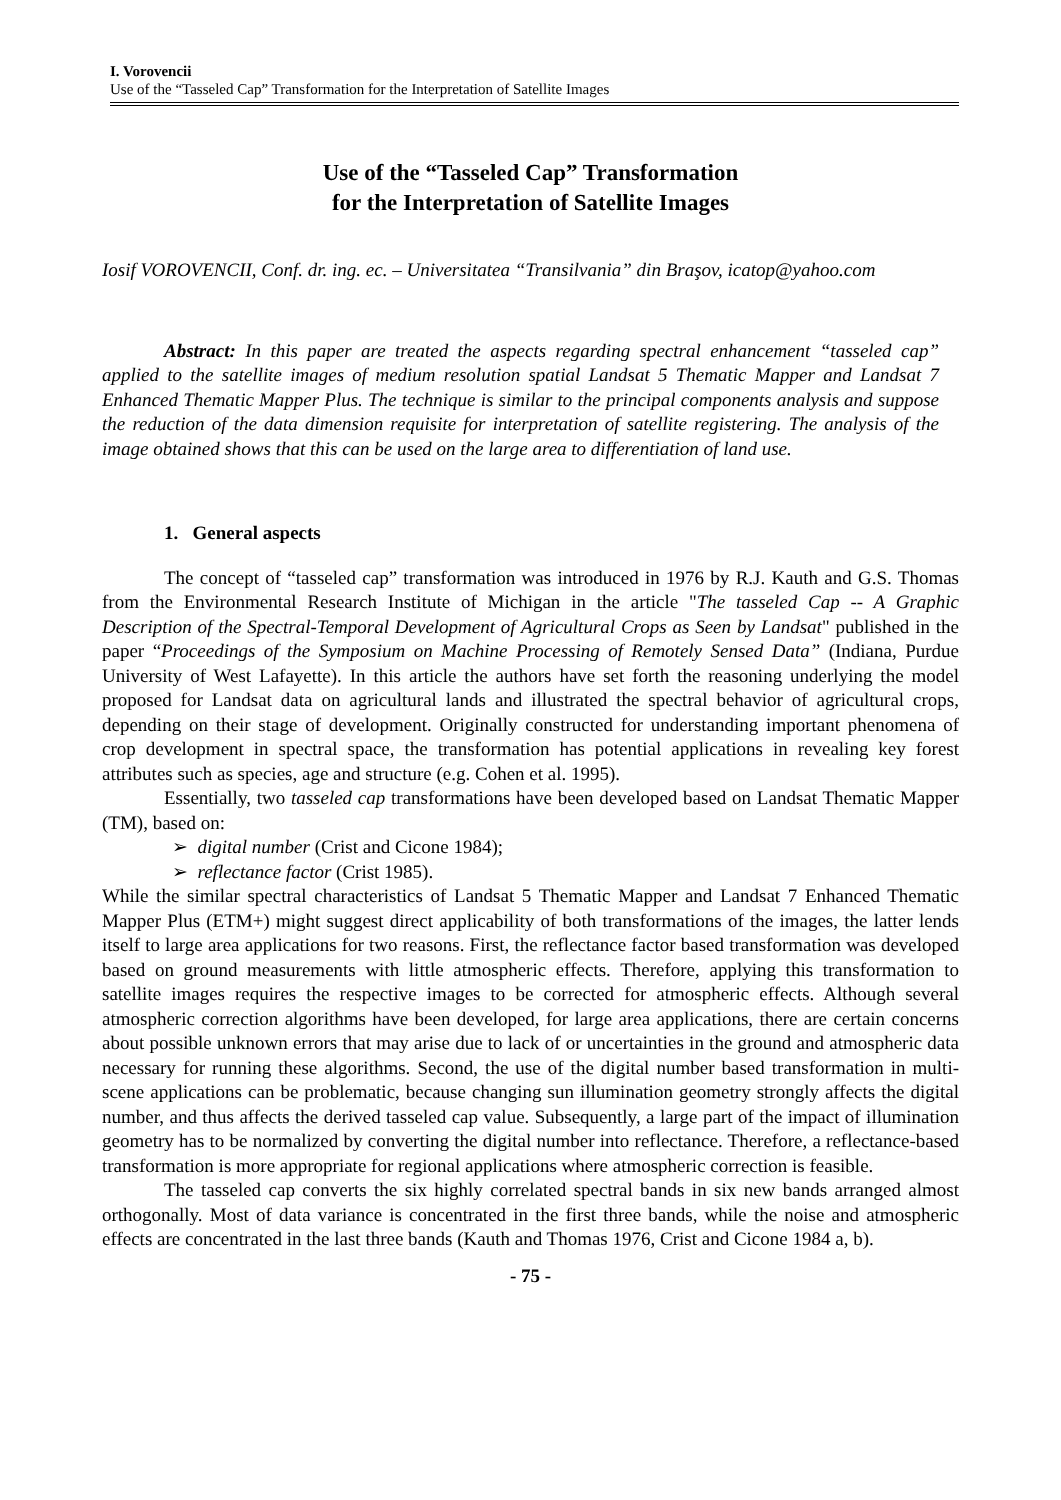I. Vorovencii
Use of the “Tasseled Cap” Transformation for the Interpretation of Satellite Images
Use of the “Tasseled Cap” Transformation
for the Interpretation of Satellite Images
Iosif VOROVENCII, Conf. dr. ing. ec. – Universitatea “Transilvania” din Braşov, icatop@yahoo.com
Abstract: In this paper are treated the aspects regarding spectral enhancement “tasseled cap” applied to the satellite images of medium resolution spatial Landsat 5 Thematic Mapper and Landsat 7 Enhanced Thematic Mapper Plus. The technique is similar to the principal components analysis and suppose the reduction of the data dimension requisite for interpretation of satellite registering. The analysis of the image obtained shows that this can be used on the large area to differentiation of land use.
1. General aspects
The concept of “tasseled cap” transformation was introduced in 1976 by R.J. Kauth and G.S. Thomas from the Environmental Research Institute of Michigan in the article "The tasseled Cap -- A Graphic Description of the Spectral-Temporal Development of Agricultural Crops as Seen by Landsat" published in the paper “Proceedings of the Symposium on Machine Processing of Remotely Sensed Data” (Indiana, Purdue University of West Lafayette). In this article the authors have set forth the reasoning underlying the model proposed for Landsat data on agricultural lands and illustrated the spectral behavior of agricultural crops, depending on their stage of development. Originally constructed for understanding important phenomena of crop development in spectral space, the transformation has potential applications in revealing key forest attributes such as species, age and structure (e.g. Cohen et al. 1995).
Essentially, two tasseled cap transformations have been developed based on Landsat Thematic Mapper (TM), based on:
➢ digital number (Crist and Cicone 1984);
➢ reflectance factor (Crist 1985).
While the similar spectral characteristics of Landsat 5 Thematic Mapper and Landsat 7 Enhanced Thematic Mapper Plus (ETM+) might suggest direct applicability of both transformations of the images, the latter lends itself to large area applications for two reasons. First, the reflectance factor based transformation was developed based on ground measurements with little atmospheric effects. Therefore, applying this transformation to satellite images requires the respective images to be corrected for atmospheric effects. Although several atmospheric correction algorithms have been developed, for large area applications, there are certain concerns about possible unknown errors that may arise due to lack of or uncertainties in the ground and atmospheric data necessary for running these algorithms. Second, the use of the digital number based transformation in multi-scene applications can be problematic, because changing sun illumination geometry strongly affects the digital number, and thus affects the derived tasseled cap value. Subsequently, a large part of the impact of illumination geometry has to be normalized by converting the digital number into reflectance. Therefore, a reflectance-based transformation is more appropriate for regional applications where atmospheric correction is feasible.
The tasseled cap converts the six highly correlated spectral bands in six new bands arranged almost orthogonally. Most of data variance is concentrated in the first three bands, while the noise and atmospheric effects are concentrated in the last three bands (Kauth and Thomas 1976, Crist and Cicone 1984 a, b).
- 75 -